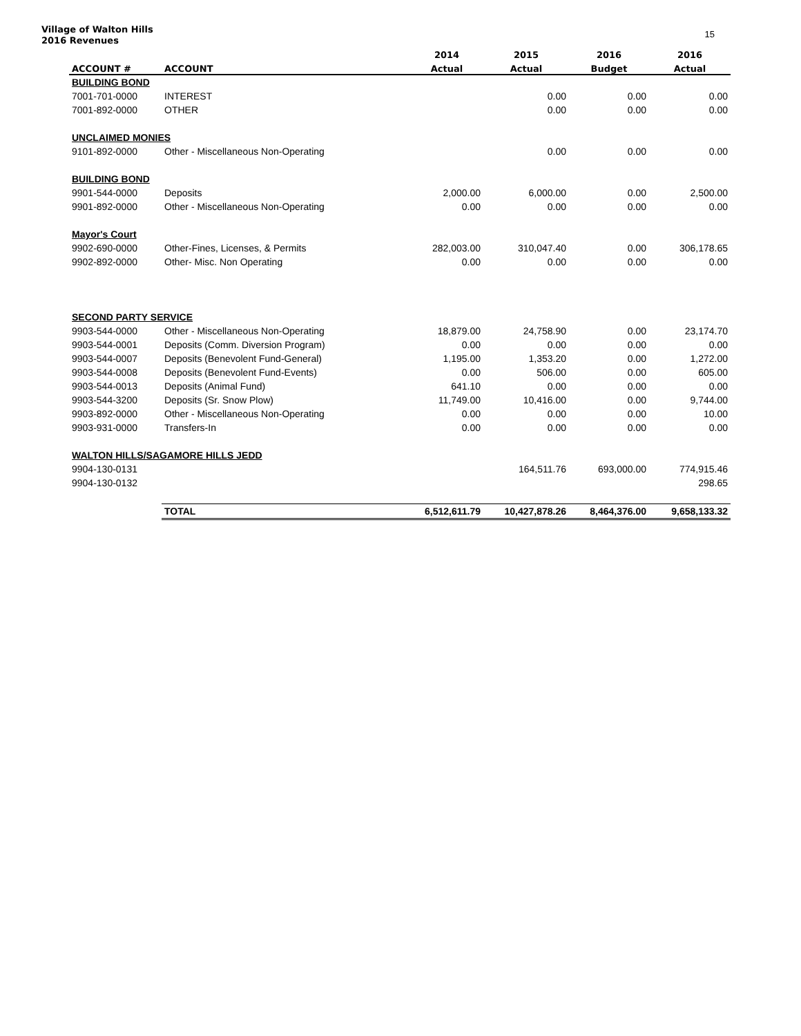Village of Walton Hills
2016 Revenues
15
| | | 2014 | 2015 | 2016 | 2016 |
| --- | --- | --- | --- | --- | --- |
| ACCOUNT # | ACCOUNT | Actual | Actual | Budget | Actual |
| BUILDING BOND | | | | | |
| 7001-701-0000 | INTEREST | | 0.00 | 0.00 | 0.00 |
| 7001-892-0000 | OTHER | | 0.00 | 0.00 | 0.00 |
| UNCLAIMED MONIES | | | | | |
| 9101-892-0000 | Other - Miscellaneous Non-Operating | | 0.00 | 0.00 | 0.00 |
| BUILDING BOND | | | | | |
| 9901-544-0000 | Deposits | 2,000.00 | 6,000.00 | 0.00 | 2,500.00 |
| 9901-892-0000 | Other - Miscellaneous Non-Operating | 0.00 | 0.00 | 0.00 | 0.00 |
| Mayor's Court | | | | | |
| 9902-690-0000 | Other-Fines, Licenses, & Permits | 282,003.00 | 310,047.40 | 0.00 | 306,178.65 |
| 9902-892-0000 | Other- Misc. Non Operating | 0.00 | 0.00 | 0.00 | 0.00 |
| SECOND PARTY SERVICE | | | | | |
| 9903-544-0000 | Other - Miscellaneous Non-Operating | 18,879.00 | 24,758.90 | 0.00 | 23,174.70 |
| 9903-544-0001 | Deposits (Comm. Diversion Program) | 0.00 | 0.00 | 0.00 | 0.00 |
| 9903-544-0007 | Deposits (Benevolent Fund-General) | 1,195.00 | 1,353.20 | 0.00 | 1,272.00 |
| 9903-544-0008 | Deposits (Benevolent Fund-Events) | 0.00 | 506.00 | 0.00 | 605.00 |
| 9903-544-0013 | Deposits (Animal Fund) | 641.10 | 0.00 | 0.00 | 0.00 |
| 9903-544-3200 | Deposits (Sr. Snow Plow) | 11,749.00 | 10,416.00 | 0.00 | 9,744.00 |
| 9903-892-0000 | Other - Miscellaneous Non-Operating | 0.00 | 0.00 | 0.00 | 10.00 |
| 9903-931-0000 | Transfers-In | 0.00 | 0.00 | 0.00 | 0.00 |
| WALTON HILLS/SAGAMORE HILLS JEDD | | | | | |
| 9904-130-0131 | | | 164,511.76 | 693,000.00 | 774,915.46 |
| 9904-130-0132 | | | | | 298.65 |
| | TOTAL | 6,512,611.79 | 10,427,878.26 | 8,464,376.00 | 9,658,133.32 |